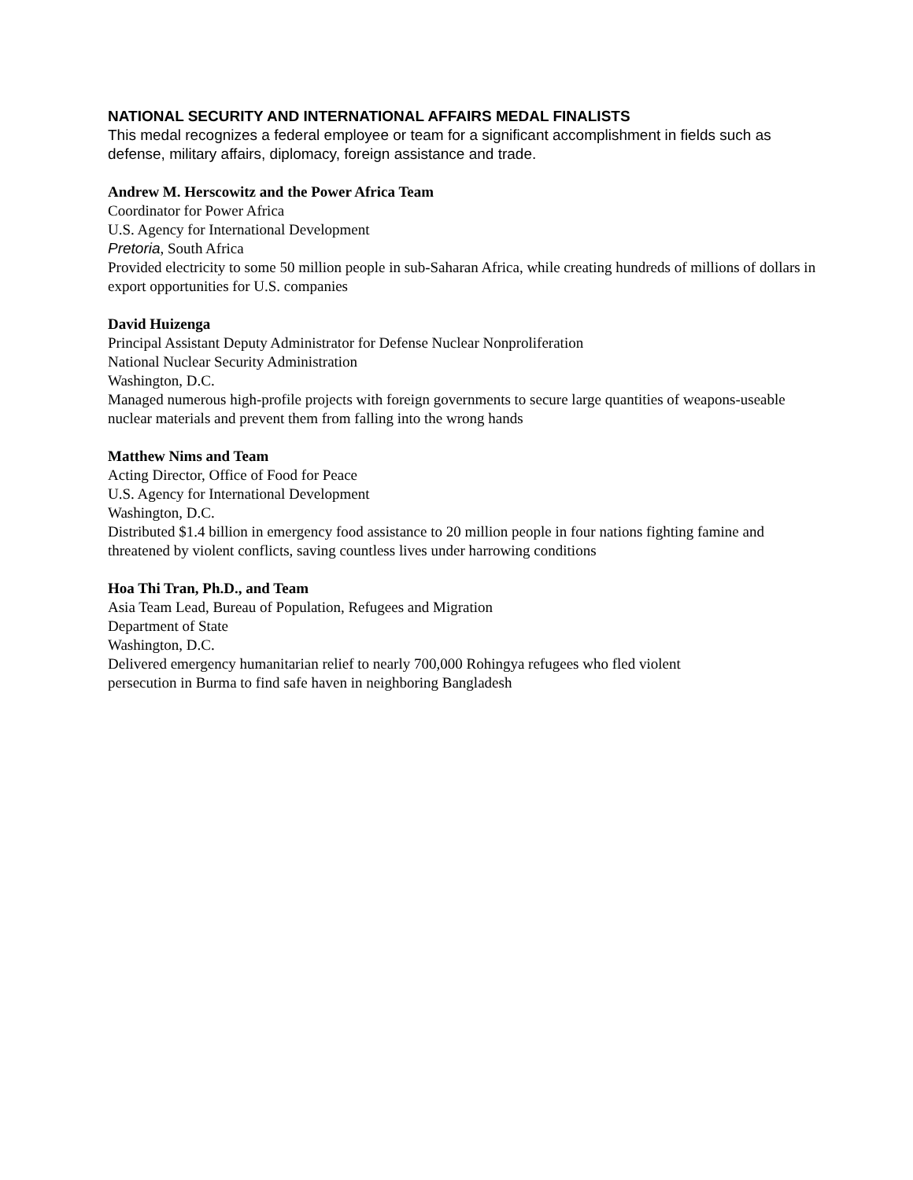NATIONAL SECURITY AND INTERNATIONAL AFFAIRS MEDAL FINALISTS
This medal recognizes a federal employee or team for a significant accomplishment in fields such as defense, military affairs, diplomacy, foreign assistance and trade.
Andrew M. Herscowitz and the Power Africa Team
Coordinator for Power Africa
U.S. Agency for International Development
Pretoria, South Africa
Provided electricity to some 50 million people in sub-Saharan Africa, while creating hundreds of millions of dollars in export opportunities for U.S. companies
David Huizenga
Principal Assistant Deputy Administrator for Defense Nuclear Nonproliferation
National Nuclear Security Administration
Washington, D.C.
Managed numerous high-profile projects with foreign governments to secure large quantities of weapons-useable nuclear materials and prevent them from falling into the wrong hands
Matthew Nims and Team
Acting Director, Office of Food for Peace
U.S. Agency for International Development
Washington, D.C.
Distributed $1.4 billion in emergency food assistance to 20 million people in four nations fighting famine and threatened by violent conflicts, saving countless lives under harrowing conditions
Hoa Thi Tran, Ph.D., and Team
Asia Team Lead, Bureau of Population, Refugees and Migration
Department of State
Washington, D.C.
Delivered emergency humanitarian relief to nearly 700,000 Rohingya refugees who fled violent
persecution in Burma to find safe haven in neighboring Bangladesh